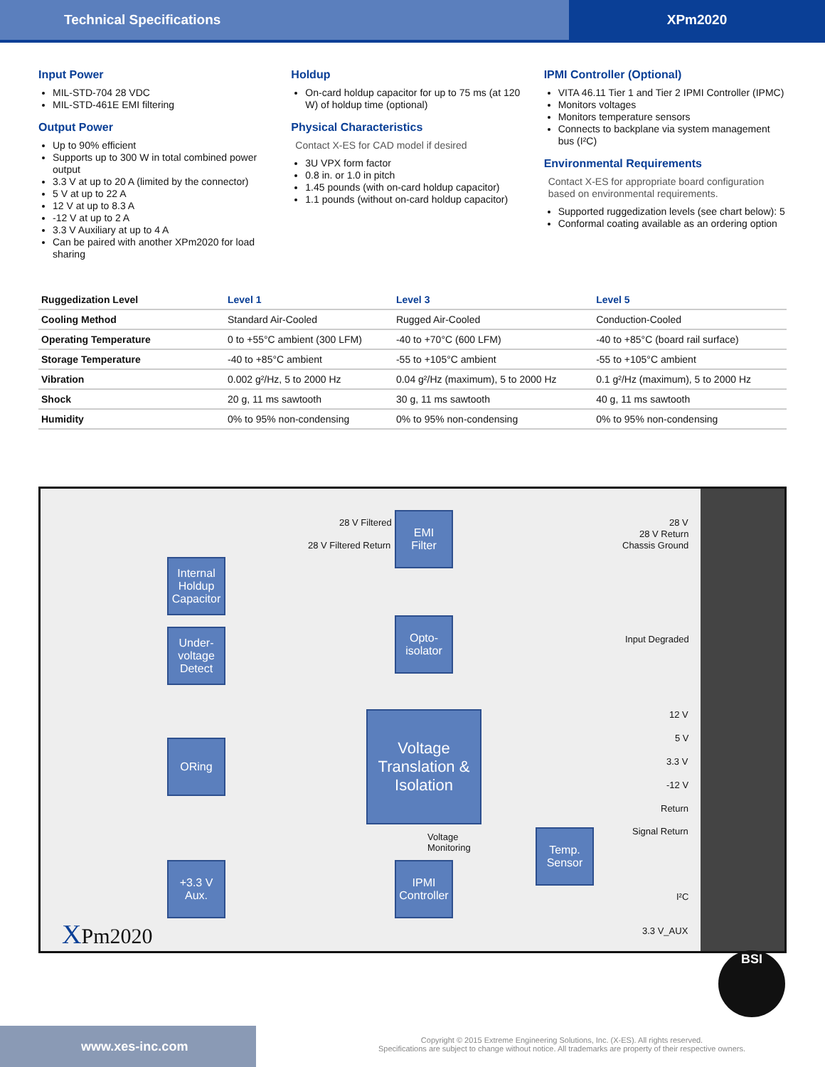Technical Specifications
XPm2020
Input Power
MIL-STD-704 28 VDC
MIL-STD-461E EMI filtering
Output Power
Up to 90% efficient
Supports up to 300 W in total combined power output
3.3 V at up to 20 A (limited by the connector)
5 V at up to 22 A
12 V at up to 8.3 A
-12 V at up to 2 A
3.3 V Auxiliary at up to 4 A
Can be paired with another XPm2020 for load sharing
Holdup
On-card holdup capacitor for up to 75 ms (at 120 W) of holdup time (optional)
Physical Characteristics
Contact X-ES for CAD model if desired
3U VPX form factor
0.8 in. or 1.0 in pitch
1.45 pounds (with on-card holdup capacitor)
1.1 pounds (without on-card holdup capacitor)
IPMI Controller (Optional)
VITA 46.11 Tier 1 and Tier 2 IPMI Controller (IPMC)
Monitors voltages
Monitors temperature sensors
Connects to backplane via system management bus (I²C)
Environmental Requirements
Contact X-ES for appropriate board configuration based on environmental requirements.
Supported ruggedization levels (see chart below): 5
Conformal coating available as an ordering option
| Ruggedization Level | Level 1 | Level 3 | Level 5 |
| --- | --- | --- | --- |
| Cooling Method | Standard Air-Cooled | Rugged Air-Cooled | Conduction-Cooled |
| Operating Temperature | 0 to +55°C ambient (300 LFM) | -40 to +70°C (600 LFM) | -40 to +85°C (board rail surface) |
| Storage Temperature | -40 to +85°C ambient | -55 to +105°C ambient | -55 to +105°C ambient |
| Vibration | 0.002 g²/Hz, 5 to 2000 Hz | 0.04 g²/Hz (maximum), 5 to 2000 Hz | 0.1 g²/Hz (maximum), 5 to 2000 Hz |
| Shock | 20 g, 11 ms sawtooth | 30 g, 11 ms sawtooth | 40 g, 11 ms sawtooth |
| Humidity | 0% to 95% non-condensing | 0% to 95% non-condensing | 0% to 95% non-condensing |
28 V Filtered
28 V Filtered Return
EMI
Filter
28 V
28 V Return
Chassis Ground
Internal Holdup Capacitor
Under-voltage Detect
Opto-isolator
Input Degraded
Voltage Translation & Isolation
12 V
5 V
3.3 V
-12 V
Return
Signal Return
ORing
Voltage
Monitoring
Temp. Sensor
+3.3 V Aux.
IPMI Controller
I²C
3.3 V_AUX
XPm2020
BSI
www.xes-inc.com
Copyright © 2015 Extreme Engineering Solutions, Inc. (X-ES). All rights reserved.
Specifications are subject to change without notice. All trademarks are property of their respective owners.